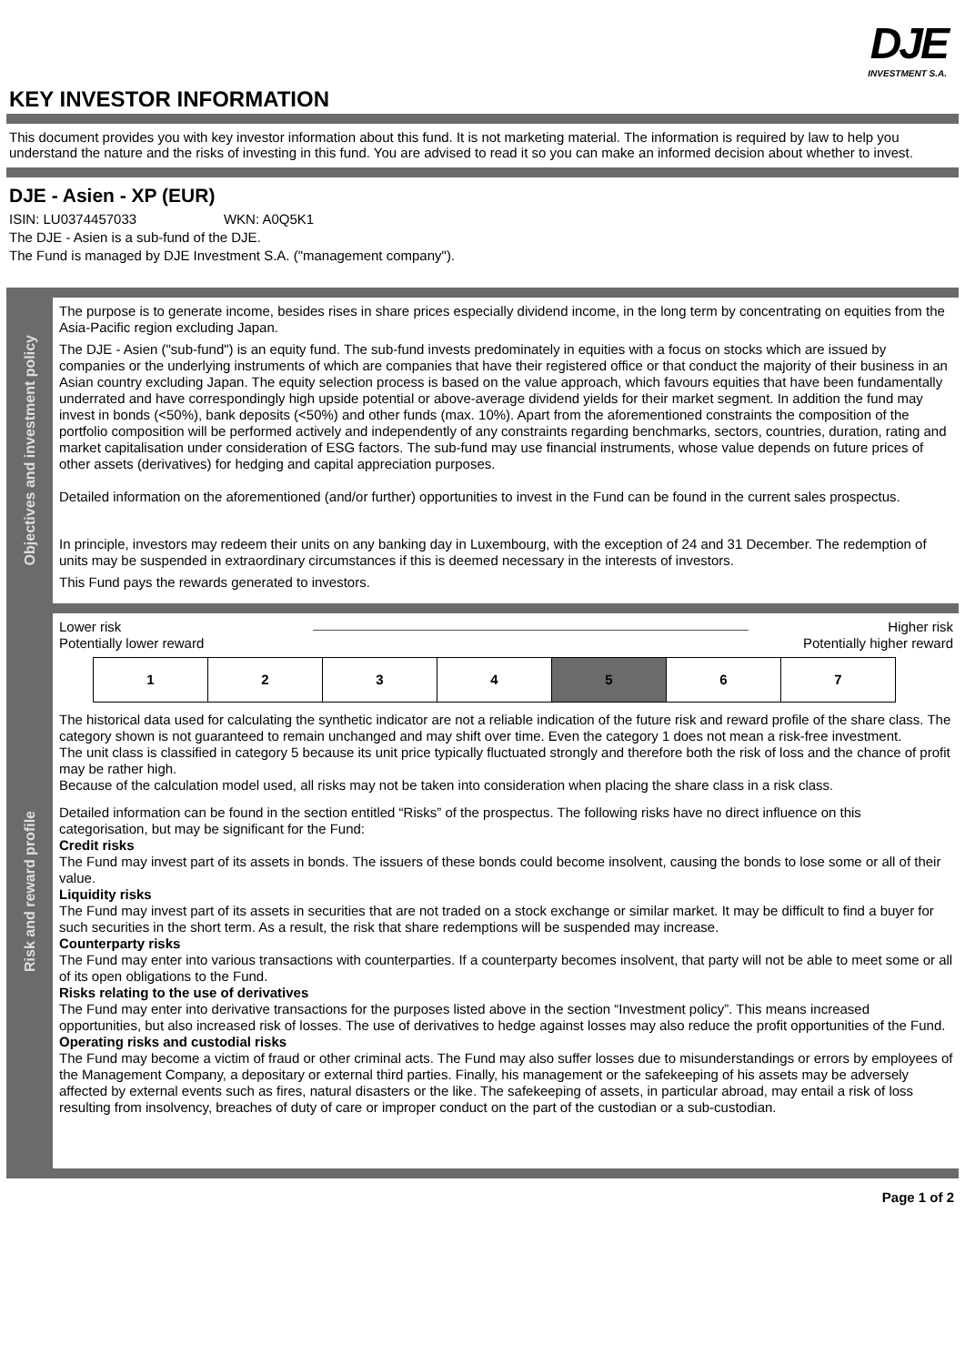DJE
INVESTMENT S.A.
KEY INVESTOR INFORMATION
This document provides you with key investor information about this fund. It is not marketing material. The information is required by law to help you understand the nature and the risks of investing in this fund. You are advised to read it so you can make an informed decision about whether to invest.
DJE - Asien - XP (EUR)
ISIN: LU0374457033 WKN: A0Q5K1
The DJE - Asien is a sub-fund of the DJE.
The Fund is managed by DJE Investment S.A. ("management company").
Objectives and investment policy
The purpose is to generate income, besides rises in share prices especially dividend income, in the long term by concentrating on equities from the Asia-Pacific region excluding Japan.
The DJE - Asien ("sub-fund") is an equity fund. The sub-fund invests predominately in equities with a focus on stocks which are issued by companies or the underlying instruments of which are companies that have their registered office or that conduct the majority of their business in an Asian country excluding Japan. The equity selection process is based on the value approach, which favours equities that have been fundamentally underrated and have correspondingly high upside potential or above-average dividend yields for their market segment. In addition the fund may invest in bonds (<50%), bank deposits (<50%) and other funds (max. 10%). Apart from the aforementioned constraints the composition of the portfolio composition will be performed actively and independently of any constraints regarding benchmarks, sectors, countries, duration, rating and market capitalisation under consideration of ESG factors. The sub-fund may use financial instruments, whose value depends on future prices of other assets (derivatives) for hedging and capital appreciation purposes.
Detailed information on the aforementioned (and/or further) opportunities to invest in the Fund can be found in the current sales prospectus.
In principle, investors may redeem their units on any banking day in Luxembourg, with the exception of 24 and 31 December. The redemption of units may be suspended in extraordinary circumstances if this is deemed necessary in the interests of investors.
This Fund pays the rewards generated to investors.
Risk and reward profile
Lower risk
Potentially lower reward
Higher risk
Potentially higher reward
| 1 | 2 | 3 | 4 | 5 | 6 | 7 |
The historical data used for calculating the synthetic indicator are not a reliable indication of the future risk and reward profile of the share class. The category shown is not guaranteed to remain unchanged and may shift over time. Even the category 1 does not mean a risk-free investment.
The unit class is classified in category 5 because its unit price typically fluctuated strongly and therefore both the risk of loss and the chance of profit may be rather high.
Because of the calculation model used, all risks may not be taken into consideration when placing the share class in a risk class.
Detailed information can be found in the section entitled “Risks” of the prospectus. The following risks have no direct influence on this categorisation, but may be significant for the Fund:
Credit risks
The Fund may invest part of its assets in bonds. The issuers of these bonds could become insolvent, causing the bonds to lose some or all of their value.
Liquidity risks
The Fund may invest part of its assets in securities that are not traded on a stock exchange or similar market. It may be difficult to find a buyer for such securities in the short term. As a result, the risk that share redemptions will be suspended may increase.
Counterparty risks
The Fund may enter into various transactions with counterparties. If a counterparty becomes insolvent, that party will not be able to meet some or all of its open obligations to the Fund.
Risks relating to the use of derivatives
The Fund may enter into derivative transactions for the purposes listed above in the section “Investment policy”. This means increased opportunities, but also increased risk of losses. The use of derivatives to hedge against losses may also reduce the profit opportunities of the Fund.
Operating risks and custodial risks
The Fund may become a victim of fraud or other criminal acts. The Fund may also suffer losses due to misunderstandings or errors by employees of the Management Company, a depositary or external third parties. Finally, his management or the safekeeping of his assets may be adversely affected by external events such as fires, natural disasters or the like. The safekeeping of assets, in particular abroad, may entail a risk of loss resulting from insolvency, breaches of duty of care or improper conduct on the part of the custodian or a sub-custodian.
Page 1 of 2